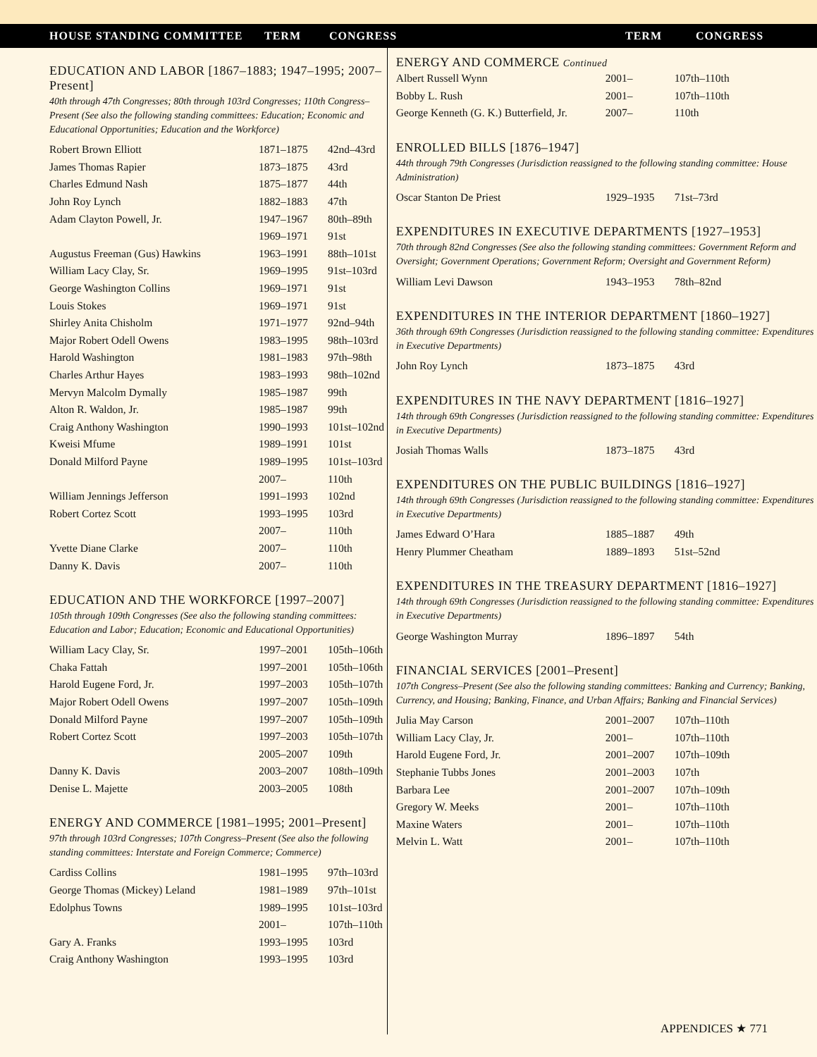HOUSE STANDING COMMITTEE TERM CONGRESS TERM CONGRESS
EDUCATION AND LABOR [1867–1883; 1947–1995; 2007–Present]
40th through 47th Congresses; 80th through 103rd Congresses; 110th Congress–Present (See also the following standing committees: Education; Economic and Educational Opportunities; Education and the Workforce)
| Robert Brown Elliott | 1871–1875 | 42nd–43rd |
| James Thomas Rapier | 1873–1875 | 43rd |
| Charles Edmund Nash | 1875–1877 | 44th |
| John Roy Lynch | 1882–1883 | 47th |
| Adam Clayton Powell, Jr. | 1947–1967 | 80th–89th |
| | 1969–1971 | 91st |
| Augustus Freeman (Gus) Hawkins | 1963–1991 | 88th–101st |
| William Lacy Clay, Sr. | 1969–1995 | 91st–103rd |
| George Washington Collins | 1969–1971 | 91st |
| Louis Stokes | 1969–1971 | 91st |
| Shirley Anita Chisholm | 1971–1977 | 92nd–94th |
| Major Robert Odell Owens | 1983–1995 | 98th–103rd |
| Harold Washington | 1981–1983 | 97th–98th |
| Charles Arthur Hayes | 1983–1993 | 98th–102nd |
| Mervyn Malcolm Dymally | 1985–1987 | 99th |
| Alton R. Waldon, Jr. | 1985–1987 | 99th |
| Craig Anthony Washington | 1990–1993 | 101st–102nd |
| Kweisi Mfume | 1989–1991 | 101st |
| Donald Milford Payne | 1989–1995 | 101st–103rd |
| | 2007– | 110th |
| William Jennings Jefferson | 1991–1993 | 102nd |
| Robert Cortez Scott | 1993–1995 | 103rd |
| | 2007– | 110th |
| Yvette Diane Clarke | 2007– | 110th |
| Danny K. Davis | 2007– | 110th |
EDUCATION AND THE WORKFORCE [1997–2007]
105th through 109th Congresses (See also the following standing committees: Education and Labor; Education; Economic and Educational Opportunities)
| William Lacy Clay, Sr. | 1997–2001 | 105th–106th |
| Chaka Fattah | 1997–2001 | 105th–106th |
| Harold Eugene Ford, Jr. | 1997–2003 | 105th–107th |
| Major Robert Odell Owens | 1997–2007 | 105th–109th |
| Donald Milford Payne | 1997–2007 | 105th–109th |
| Robert Cortez Scott | 1997–2003 | 105th–107th |
| | 2005–2007 | 109th |
| Danny K. Davis | 2003–2007 | 108th–109th |
| Denise L. Majette | 2003–2005 | 108th |
ENERGY AND COMMERCE [1981–1995; 2001–Present]
97th through 103rd Congresses; 107th Congress–Present (See also the following standing committees: Interstate and Foreign Commerce; Commerce)
| Cardiss Collins | 1981–1995 | 97th–103rd |
| George Thomas (Mickey) Leland | 1981–1989 | 97th–101st |
| Edolphus Towns | 1989–1995 | 101st–103rd |
| | 2001– | 107th–110th |
| Gary A. Franks | 1993–1995 | 103rd |
| Craig Anthony Washington | 1993–1995 | 103rd |
ENERGY AND COMMERCE Continued
| Albert Russell Wynn | 2001– | 107th–110th |
| Bobby L. Rush | 2001– | 107th–110th |
| George Kenneth (G. K.) Butterfield, Jr. | 2007– | 110th |
ENROLLED BILLS [1876–1947]
44th through 79th Congresses (Jurisdiction reassigned to the following standing committee: House Administration)
| Oscar Stanton De Priest | 1929–1935 | 71st–73rd |
EXPENDITURES IN EXECUTIVE DEPARTMENTS [1927–1953]
70th through 82nd Congresses (See also the following standing committees: Government Reform and Oversight; Government Operations; Government Reform; Oversight and Government Reform)
| William Levi Dawson | 1943–1953 | 78th–82nd |
EXPENDITURES IN THE INTERIOR DEPARTMENT [1860–1927]
36th through 69th Congresses (Jurisdiction reassigned to the following standing committee: Expenditures in Executive Departments)
| John Roy Lynch | 1873–1875 | 43rd |
EXPENDITURES IN THE NAVY DEPARTMENT [1816–1927]
14th through 69th Congresses (Jurisdiction reassigned to the following standing committee: Expenditures in Executive Departments)
| Josiah Thomas Walls | 1873–1875 | 43rd |
EXPENDITURES ON THE PUBLIC BUILDINGS [1816–1927]
14th through 69th Congresses (Jurisdiction reassigned to the following standing committee: Expenditures in Executive Departments)
| James Edward O’Hara | 1885–1887 | 49th |
| Henry Plummer Cheatham | 1889–1893 | 51st–52nd |
EXPENDITURES IN THE TREASURY DEPARTMENT [1816–1927]
14th through 69th Congresses (Jurisdiction reassigned to the following standing committee: Expenditures in Executive Departments)
| George Washington Murray | 1896–1897 | 54th |
FINANCIAL SERVICES [2001–Present]
107th Congress–Present (See also the following standing committees: Banking and Currency; Banking, Currency, and Housing; Banking, Finance, and Urban Affairs; Banking and Financial Services)
| Julia May Carson | 2001–2007 | 107th–110th |
| William Lacy Clay, Jr. | 2001– | 107th–110th |
| Harold Eugene Ford, Jr. | 2001–2007 | 107th–109th |
| Stephanie Tubbs Jones | 2001–2003 | 107th |
| Barbara Lee | 2001–2007 | 107th–109th |
| Gregory W. Meeks | 2001– | 107th–110th |
| Maxine Waters | 2001– | 107th–110th |
| Melvin L. Watt | 2001– | 107th–110th |
APPENDICES ★ 771